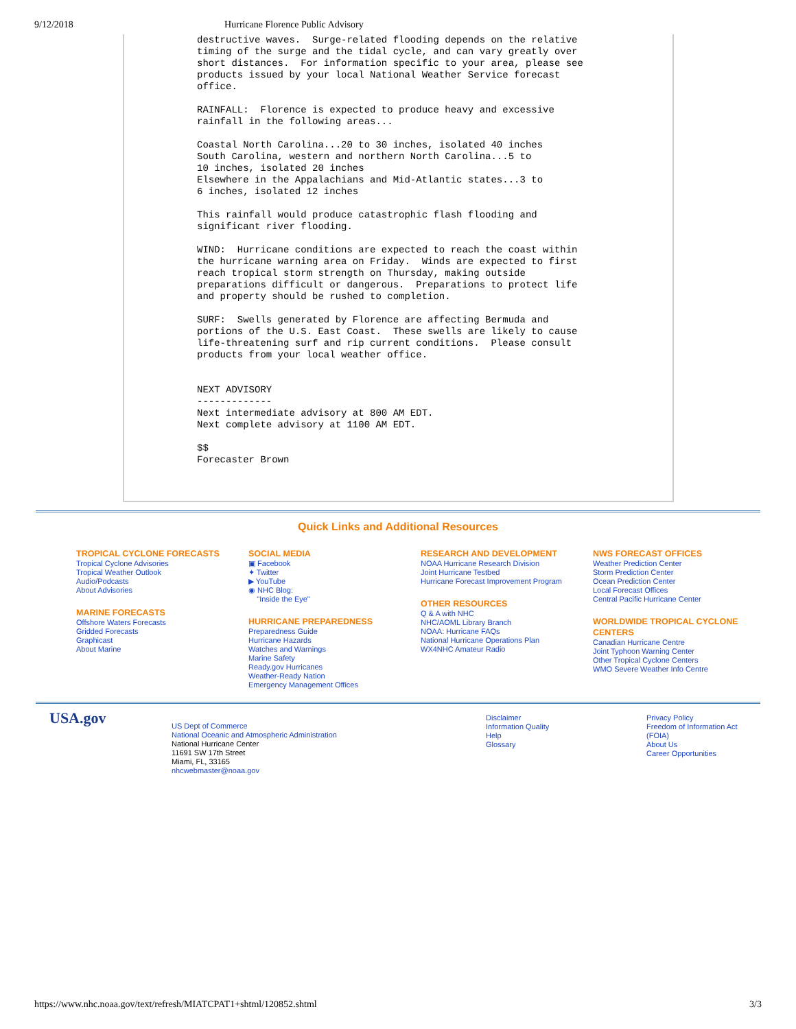9/12/2018 Hurricane Florence Public Advisory
destructive waves.  Surge-related flooding depends on the relative
timing of the surge and the tidal cycle, and can vary greatly over
short distances.  For information specific to your area, please see
products issued by your local National Weather Service forecast
office.

RAINFALL:  Florence is expected to produce heavy and excessive
rainfall in the following areas...

Coastal North Carolina...20 to 30 inches, isolated 40 inches
South Carolina, western and northern North Carolina...5 to
10 inches, isolated 20 inches
Elsewhere in the Appalachians and Mid-Atlantic states...3 to
6 inches, isolated 12 inches

This rainfall would produce catastrophic flash flooding and
significant river flooding.

WIND:  Hurricane conditions are expected to reach the coast within
the hurricane warning area on Friday.  Winds are expected to first
reach tropical storm strength on Thursday, making outside
preparations difficult or dangerous.  Preparations to protect life
and property should be rushed to completion.

SURF:  Swells generated by Florence are affecting Bermuda and
portions of the U.S. East Coast.  These swells are likely to cause
life-threatening surf and rip current conditions.  Please consult
products from your local weather office.


NEXT ADVISORY
-------------
Next intermediate advisory at 800 AM EDT.
Next complete advisory at 1100 AM EDT.

$$
Forecaster Brown
Quick Links and Additional Resources
TROPICAL CYCLONE FORECASTS
Tropical Cyclone Advisories
Tropical Weather Outlook
Audio/Podcasts
About Advisories
MARINE FORECASTS
Offshore Waters Forecasts
Gridded Forecasts
Graphicast
About Marine
SOCIAL MEDIA
▣ Facebook
✦ Twitter
▶ YouTube
◉ NHC Blog:
"Inside the Eye"
HURRICANE PREPAREDNESS
Preparedness Guide
Hurricane Hazards
Watches and Warnings
Marine Safety
Ready.gov Hurricanes
Weather-Ready Nation
Emergency Management Offices
RESEARCH AND DEVELOPMENT
NOAA Hurricane Research Division
Joint Hurricane Testbed
Hurricane Forecast Improvement Program
OTHER RESOURCES
Q & A with NHC
NHC/AOML Library Branch
NOAA: Hurricane FAQs
National Hurricane Operations Plan
WX4NHC Amateur Radio
NWS FORECAST OFFICES
Weather Prediction Center
Storm Prediction Center
Ocean Prediction Center
Local Forecast Offices
Central Pacific Hurricane Center
WORLDWIDE TROPICAL CYCLONE CENTERS
Canadian Hurricane Centre
Joint Typhoon Warning Center
Other Tropical Cyclone Centers
WMO Severe Weather Info Centre
USA.gov
US Dept of Commerce
National Oceanic and Atmospheric Administration
National Hurricane Center
11691 SW 17th Street
Miami, FL, 33165
nhcwebmaster@noaa.gov
Disclaimer
Information Quality
Help
Glossary
Privacy Policy
Freedom of Information Act (FOIA)
About Us
Career Opportunities
https://www.nhc.noaa.gov/text/refresh/MIATCPAT1+shtml/120852.shtml 3/3